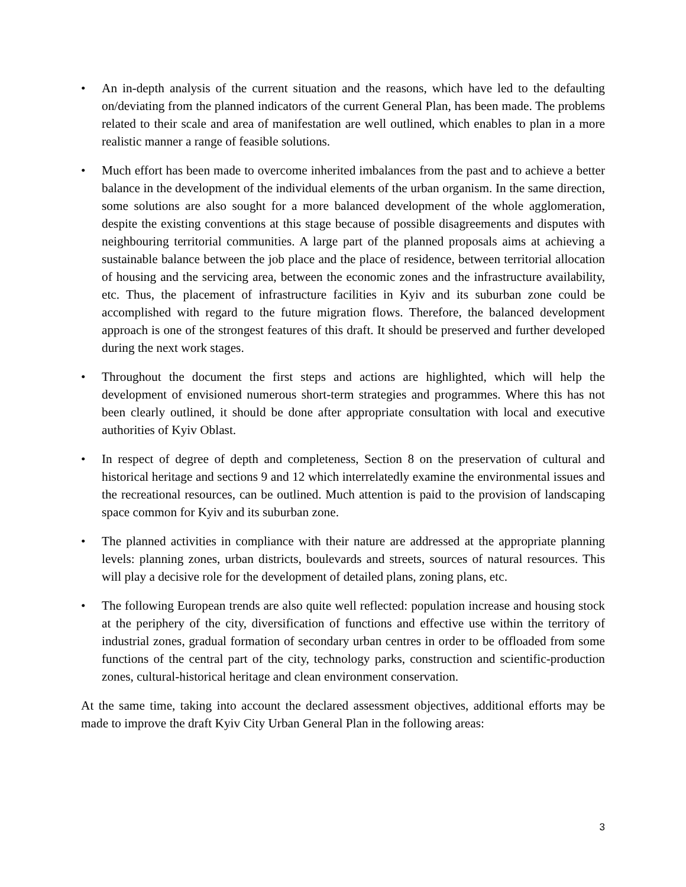• An in-depth analysis of the current situation and the reasons, which have led to the defaulting on/deviating from the planned indicators of the current General Plan, has been made. The problems related to their scale and area of manifestation are well outlined, which enables to plan in a more realistic manner a range of feasible solutions.
• Much effort has been made to overcome inherited imbalances from the past and to achieve a better balance in the development of the individual elements of the urban organism. In the same direction, some solutions are also sought for a more balanced development of the whole agglomeration, despite the existing conventions at this stage because of possible disagreements and disputes with neighbouring territorial communities. A large part of the planned proposals aims at achieving a sustainable balance between the job place and the place of residence, between territorial allocation of housing and the servicing area, between the economic zones and the infrastructure availability, etc. Thus, the placement of infrastructure facilities in Kyiv and its suburban zone could be accomplished with regard to the future migration flows. Therefore, the balanced development approach is one of the strongest features of this draft. It should be preserved and further developed during the next work stages.
• Throughout the document the first steps and actions are highlighted, which will help the development of envisioned numerous short-term strategies and programmes. Where this has not been clearly outlined, it should be done after appropriate consultation with local and executive authorities of Kyiv Oblast.
• In respect of degree of depth and completeness, Section 8 on the preservation of cultural and historical heritage and sections 9 and 12 which interrelatedly examine the environmental issues and the recreational resources, can be outlined. Much attention is paid to the provision of landscaping space common for Kyiv and its suburban zone.
• The planned activities in compliance with their nature are addressed at the appropriate planning levels: planning zones, urban districts, boulevards and streets, sources of natural resources. This will play a decisive role for the development of detailed plans, zoning plans, etc.
• The following European trends are also quite well reflected: population increase and housing stock at the periphery of the city, diversification of functions and effective use within the territory of industrial zones, gradual formation of secondary urban centres in order to be offloaded from some functions of the central part of the city, technology parks, construction and scientific-production zones, cultural-historical heritage and clean environment conservation.
At the same time, taking into account the declared assessment objectives, additional efforts may be made to improve the draft Kyiv City Urban General Plan in the following areas:
3